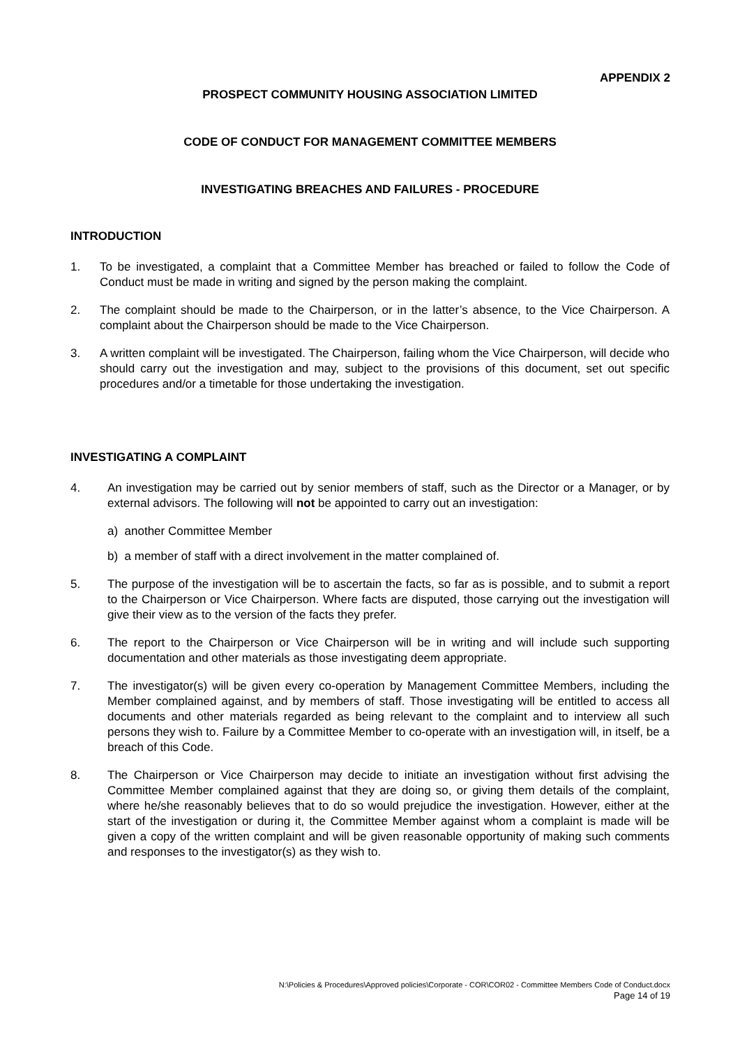APPENDIX 2
PROSPECT COMMUNITY HOUSING ASSOCIATION LIMITED
CODE OF CONDUCT FOR MANAGEMENT COMMITTEE MEMBERS
INVESTIGATING BREACHES AND FAILURES - PROCEDURE
INTRODUCTION
1. To be investigated, a complaint that a Committee Member has breached or failed to follow the Code of Conduct must be made in writing and signed by the person making the complaint.
2. The complaint should be made to the Chairperson, or in the latter’s absence, to the Vice Chairperson. A complaint about the Chairperson should be made to the Vice Chairperson.
3. A written complaint will be investigated. The Chairperson, failing whom the Vice Chairperson, will decide who should carry out the investigation and may, subject to the provisions of this document, set out specific procedures and/or a timetable for those undertaking the investigation.
INVESTIGATING A COMPLAINT
4. An investigation may be carried out by senior members of staff, such as the Director or a Manager, or by external advisors. The following will not be appointed to carry out an investigation:
a) another Committee Member
b) a member of staff with a direct involvement in the matter complained of.
5. The purpose of the investigation will be to ascertain the facts, so far as is possible, and to submit a report to the Chairperson or Vice Chairperson. Where facts are disputed, those carrying out the investigation will give their view as to the version of the facts they prefer.
6. The report to the Chairperson or Vice Chairperson will be in writing and will include such supporting documentation and other materials as those investigating deem appropriate.
7. The investigator(s) will be given every co-operation by Management Committee Members, including the Member complained against, and by members of staff. Those investigating will be entitled to access all documents and other materials regarded as being relevant to the complaint and to interview all such persons they wish to. Failure by a Committee Member to co-operate with an investigation will, in itself, be a breach of this Code.
8. The Chairperson or Vice Chairperson may decide to initiate an investigation without first advising the Committee Member complained against that they are doing so, or giving them details of the complaint, where he/she reasonably believes that to do so would prejudice the investigation. However, either at the start of the investigation or during it, the Committee Member against whom a complaint is made will be given a copy of the written complaint and will be given reasonable opportunity of making such comments and responses to the investigator(s) as they wish to.
N:\Policies & Procedures\Approved policies\Corporate - COR\COR02 - Committee Members Code of Conduct.docx
Page 14 of 19